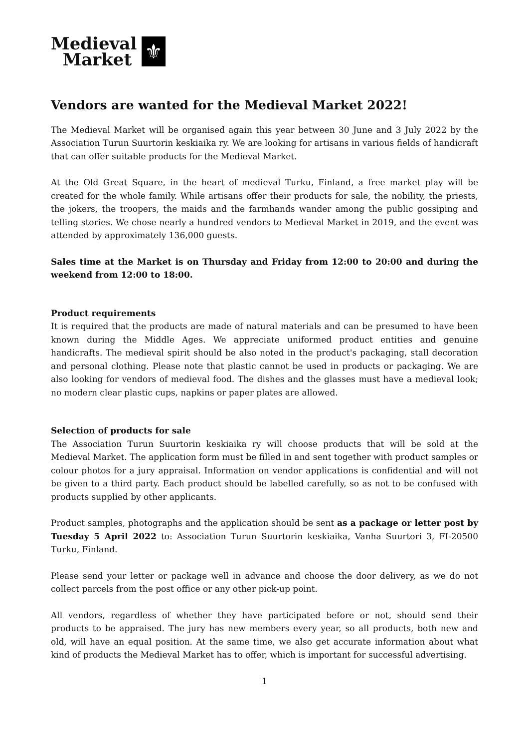Medieval
Market
⚜
Vendors are wanted for the Medieval Market 2022!
The Medieval Market will be organised again this year between 30 June and 3 July 2022 by the Association Turun Suurtorin keskiaika ry. We are looking for artisans in various fields of handicraft that can offer suitable products for the Medieval Market.
At the Old Great Square, in the heart of medieval Turku, Finland, a free market play will be created for the whole family. While artisans offer their products for sale, the nobility, the priests, the jokers, the troopers, the maids and the farmhands wander among the public gossiping and telling stories. We chose nearly a hundred vendors to Medieval Market in 2019, and the event was attended by approximately 136,000 guests.
Sales time at the Market is on Thursday and Friday from 12:00 to 20:00 and during the weekend from 12:00 to 18:00.
Product requirements
It is required that the products are made of natural materials and can be presumed to have been known during the Middle Ages. We appreciate uniformed product entities and genuine handicrafts. The medieval spirit should be also noted in the product's packaging, stall decoration and personal clothing. Please note that plastic cannot be used in products or packaging. We are also looking for vendors of medieval food. The dishes and the glasses must have a medieval look; no modern clear plastic cups, napkins or paper plates are allowed.
Selection of products for sale
The Association Turun Suurtorin keskiaika ry will choose products that will be sold at the Medieval Market. The application form must be filled in and sent together with product samples or colour photos for a jury appraisal. Information on vendor applications is confidential and will not be given to a third party. Each product should be labelled carefully, so as not to be confused with products supplied by other applicants.
Product samples, photographs and the application should be sent as a package or letter post by Tuesday 5 April 2022 to: Association Turun Suurtorin keskiaika, Vanha Suurtori 3, FI-20500 Turku, Finland.
Please send your letter or package well in advance and choose the door delivery, as we do not collect parcels from the post office or any other pick-up point.
All vendors, regardless of whether they have participated before or not, should send their products to be appraised. The jury has new members every year, so all products, both new and old, will have an equal position. At the same time, we also get accurate information about what kind of products the Medieval Market has to offer, which is important for successful advertising.
1